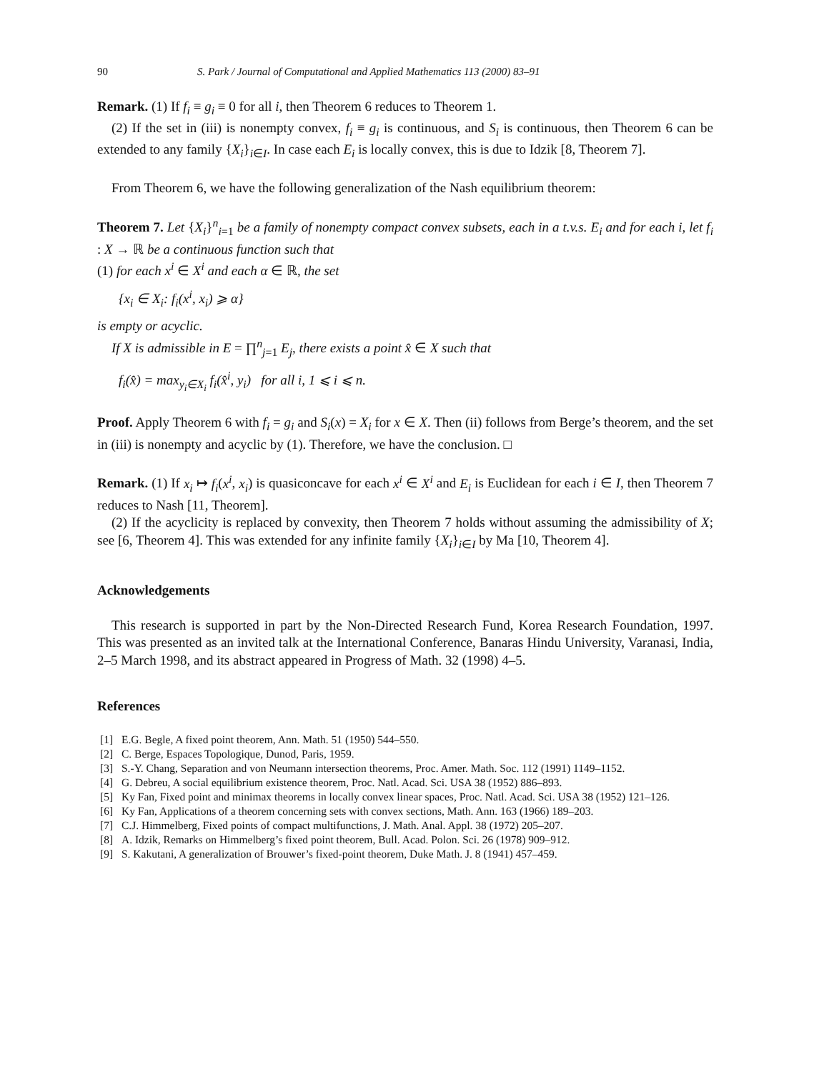90 S. Park / Journal of Computational and Applied Mathematics 113 (2000) 83–91
Remark. (1) If f<sub>i</sub> ≡ g<sub>i</sub> ≡ 0 for all i, then Theorem 6 reduces to Theorem 1.
(2) If the set in (iii) is nonempty convex, f<sub>i</sub> ≡ g<sub>i</sub> is continuous, and S<sub>i</sub> is continuous, then Theorem 6 can be extended to any family {X<sub>i</sub>}<sub>i∈I</sub>. In case each E<sub>i</sub> is locally convex, this is due to Idzik [8, Theorem 7].
From Theorem 6, we have the following generalization of the Nash equilibrium theorem:
Theorem 7. Let {X<sub>i</sub>}<sup>n</sup><sub>i=1</sub> be a family of nonempty compact convex subsets, each in a t.v.s. E<sub>i</sub> and for each i, let f<sub>i</sub> : X → ℝ be a continuous function such that
(1) for each x<sup>i</sup> ∈ X<sup>i</sup> and each α ∈ ℝ, the set
{x<sub>i</sub> ∈ X<sub>i</sub>: f<sub>i</sub>(x<sup>i</sup>, x<sub>i</sub>) ⩾ α}
is empty or acyclic.
If X is admissible in E = ∏<sup>n</sup><sub>j=1</sub> E<sub>j</sub>, there exists a point x̂ ∈ X such that
f<sub>i</sub>(x̂) = max<sub>y<sub>i</sub>∈X<sub>i</sub></sub> f<sub>i</sub>(x̂<sup>i</sup>, y<sub>i</sub>) for all i, 1 ⩽ i ⩽ n.
Proof. Apply Theorem 6 with f<sub>i</sub> = g<sub>i</sub> and S<sub>i</sub>(x) = X<sub>i</sub> for x ∈ X. Then (ii) follows from Berge’s theorem, and the set in (iii) is nonempty and acyclic by (1). Therefore, we have the conclusion. □
Remark. (1) If x<sub>i</sub> ↦ f<sub>i</sub>(x<sup>i</sup>, x<sub>i</sub>) is quasiconcave for each x<sup>i</sup> ∈ X<sup>i</sup> and E<sub>i</sub> is Euclidean for each i ∈ I, then Theorem 7 reduces to Nash [11, Theorem].
(2) If the acyclicity is replaced by convexity, then Theorem 7 holds without assuming the admissibility of X; see [6, Theorem 4]. This was extended for any infinite family {X<sub>i</sub>}<sub>i∈I</sub> by Ma [10, Theorem 4].
Acknowledgements
This research is supported in part by the Non-Directed Research Fund, Korea Research Foundation, 1997. This was presented as an invited talk at the International Conference, Banaras Hindu University, Varanasi, India, 2–5 March 1998, and its abstract appeared in Progress of Math. 32 (1998) 4–5.
References
[1] E.G. Begle, A fixed point theorem, Ann. Math. 51 (1950) 544–550.
[2] C. Berge, Espaces Topologique, Dunod, Paris, 1959.
[3] S.-Y. Chang, Separation and von Neumann intersection theorems, Proc. Amer. Math. Soc. 112 (1991) 1149–1152.
[4] G. Debreu, A social equilibrium existence theorem, Proc. Natl. Acad. Sci. USA 38 (1952) 886–893.
[5] Ky Fan, Fixed point and minimax theorems in locally convex linear spaces, Proc. Natl. Acad. Sci. USA 38 (1952) 121–126.
[6] Ky Fan, Applications of a theorem concerning sets with convex sections, Math. Ann. 163 (1966) 189–203.
[7] C.J. Himmelberg, Fixed points of compact multifunctions, J. Math. Anal. Appl. 38 (1972) 205–207.
[8] A. Idzik, Remarks on Himmelberg’s fixed point theorem, Bull. Acad. Polon. Sci. 26 (1978) 909–912.
[9] S. Kakutani, A generalization of Brouwer’s fixed-point theorem, Duke Math. J. 8 (1941) 457–459.